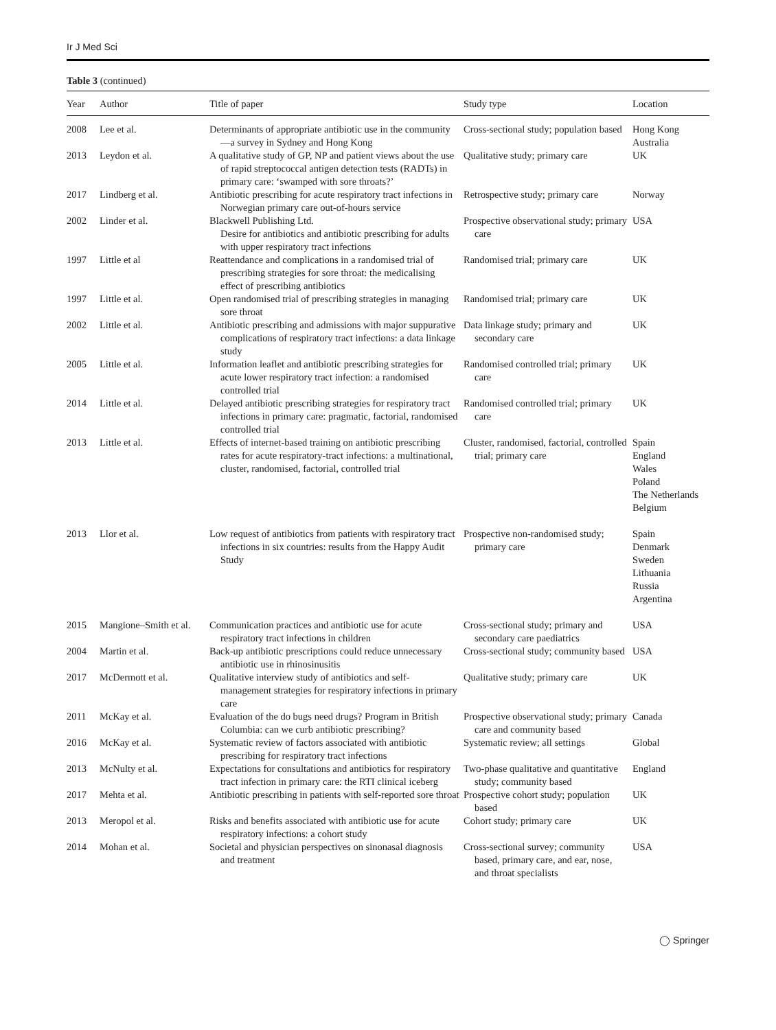Ir J Med Sci
Table 3 (continued)
| Year | Author | Title of paper | Study type | Location |
| --- | --- | --- | --- | --- |
| 2008 | Lee et al. | Determinants of appropriate antibiotic use in the community—a survey in Sydney and Hong Kong | Cross-sectional study; population based | Hong Kong Australia |
| 2013 | Leydon et al. | A qualitative study of GP, NP and patient views about the use of rapid streptococcal antigen detection tests (RADTs) in primary care: ‘swamped with sore throats?’ | Qualitative study; primary care | UK |
| 2017 | Lindberg et al. | Antibiotic prescribing for acute respiratory tract infections in Norwegian primary care out-of-hours service | Retrospective study; primary care | Norway |
| 2002 | Linder et al. | Blackwell Publishing Ltd. Desire for antibiotics and antibiotic prescribing for adults with upper respiratory tract infections | Prospective observational study; primary care | USA |
| 1997 | Little et al | Reattendance and complications in a randomised trial of prescribing strategies for sore throat: the medicalising effect of prescribing antibiotics | Randomised trial; primary care | UK |
| 1997 | Little et al. | Open randomised trial of prescribing strategies in managing sore throat | Randomised trial; primary care | UK |
| 2002 | Little et al. | Antibiotic prescribing and admissions with major suppurative complications of respiratory tract infections: a data linkage study | Data linkage study; primary and secondary care | UK |
| 2005 | Little et al. | Information leaflet and antibiotic prescribing strategies for acute lower respiratory tract infection: a randomised controlled trial | Randomised controlled trial; primary care | UK |
| 2014 | Little et al. | Delayed antibiotic prescribing strategies for respiratory tract infections in primary care: pragmatic, factorial, randomised controlled trial | Randomised controlled trial; primary care | UK |
| 2013 | Little et al. | Effects of internet-based training on antibiotic prescribing rates for acute respiratory-tract infections: a multinational, cluster, randomised, factorial, controlled trial | Cluster, randomised, factorial, controlled trial; primary care | Spain England Wales Poland The Netherlands Belgium |
| 2013 | Llor et al. | Low request of antibiotics from patients with respiratory tract infections in six countries: results from the Happy Audit Study | Prospective non-randomised study; primary care | Spain Denmark Sweden Lithuania Russia Argentina |
| 2015 | Mangione–Smith et al. | Communication practices and antibiotic use for acute respiratory tract infections in children | Cross-sectional study; primary and secondary care paediatrics | USA |
| 2004 | Martin et al. | Back-up antibiotic prescriptions could reduce unnecessary antibiotic use in rhinosinusitis | Cross-sectional study; community based | USA |
| 2017 | McDermott et al. | Qualitative interview study of antibiotics and self-management strategies for respiratory infections in primary care | Qualitative study; primary care | UK |
| 2011 | McKay et al. | Evaluation of the do bugs need drugs? Program in British Columbia: can we curb antibiotic prescribing? | Prospective observational study; primary care and community based | Canada |
| 2016 | McKay et al. | Systematic review of factors associated with antibiotic prescribing for respiratory tract infections | Systematic review; all settings | Global |
| 2013 | McNulty et al. | Expectations for consultations and antibiotics for respiratory tract infection in primary care: the RTI clinical iceberg | Two-phase qualitative and quantitative study; community based | England |
| 2017 | Mehta et al. | Antibiotic prescribing in patients with self-reported sore throat | Prospective cohort study; population based | UK |
| 2013 | Meropol et al. | Risks and benefits associated with antibiotic use for acute respiratory infections: a cohort study | Cohort study; primary care | UK |
| 2014 | Mohan et al. | Societal and physician perspectives on sinonasal diagnosis and treatment | Cross-sectional survey; community based, primary care, and ear, nose, and throat specialists | USA |
◯ Springer